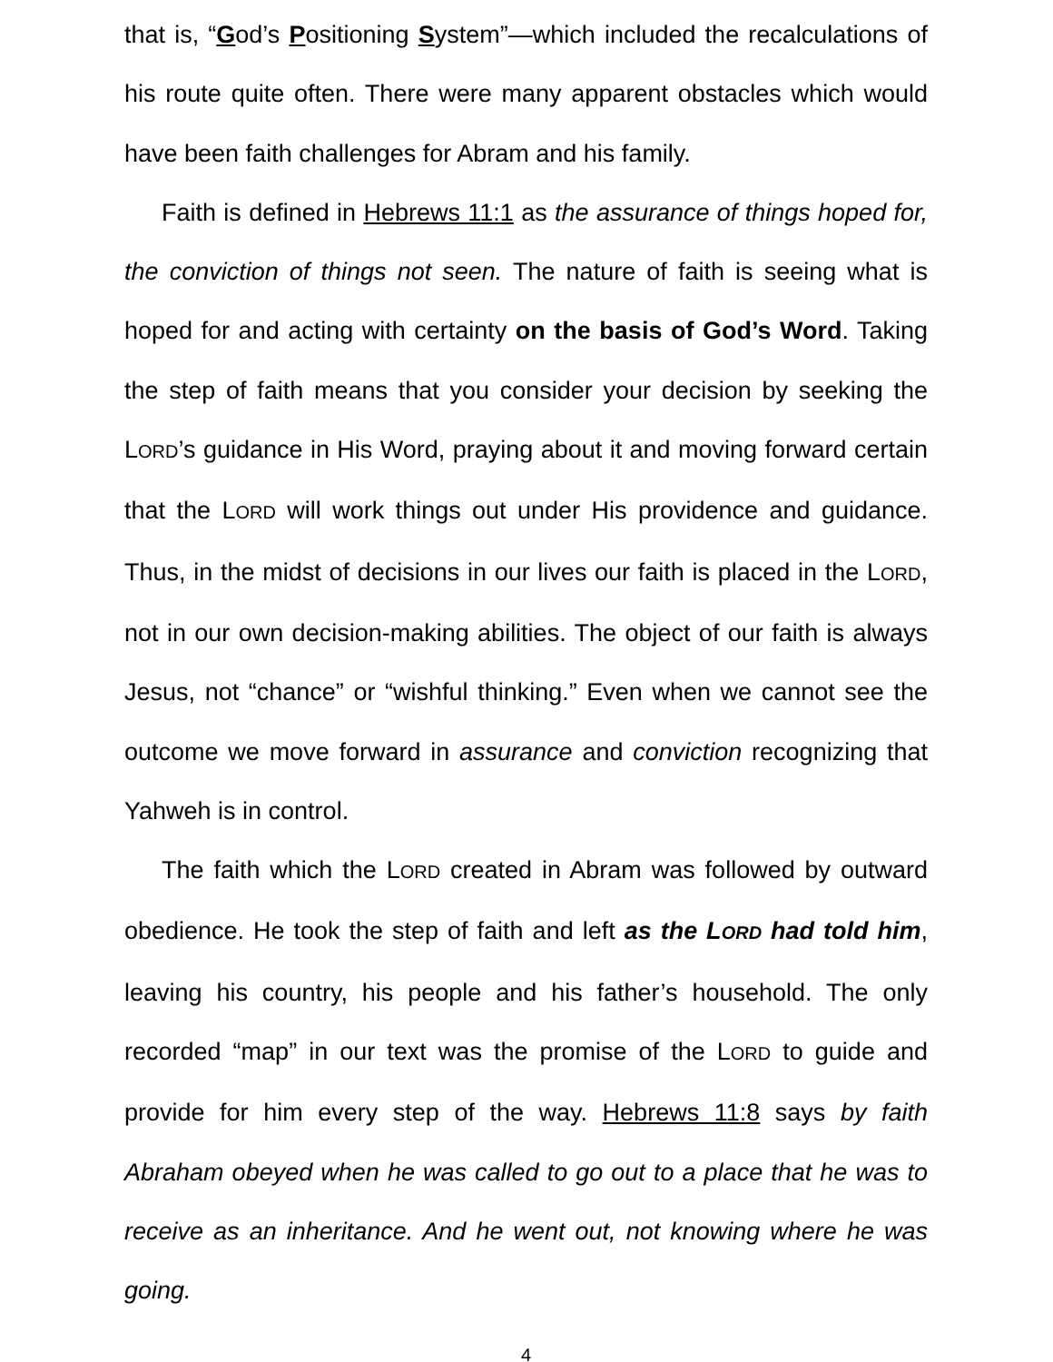that is, “God’s Positioning System”—which included the recalculations of his route quite often. There were many apparent obstacles which would have been faith challenges for Abram and his family.
Faith is defined in Hebrews 11:1 as the assurance of things hoped for, the conviction of things not seen. The nature of faith is seeing what is hoped for and acting with certainty on the basis of God’s Word. Taking the step of faith means that you consider your decision by seeking the LORD’s guidance in His Word, praying about it and moving forward certain that the LORD will work things out under His providence and guidance. Thus, in the midst of decisions in our lives our faith is placed in the LORD, not in our own decision-making abilities. The object of our faith is always Jesus, not “chance” or “wishful thinking.” Even when we cannot see the outcome we move forward in assurance and conviction recognizing that Yahweh is in control.
The faith which the LORD created in Abram was followed by outward obedience. He took the step of faith and left as the LORD had told him, leaving his country, his people and his father’s household. The only recorded “map” in our text was the promise of the LORD to guide and provide for him every step of the way. Hebrews 11:8 says by faith Abraham obeyed when he was called to go out to a place that he was to receive as an inheritance. And he went out, not knowing where he was going.
4